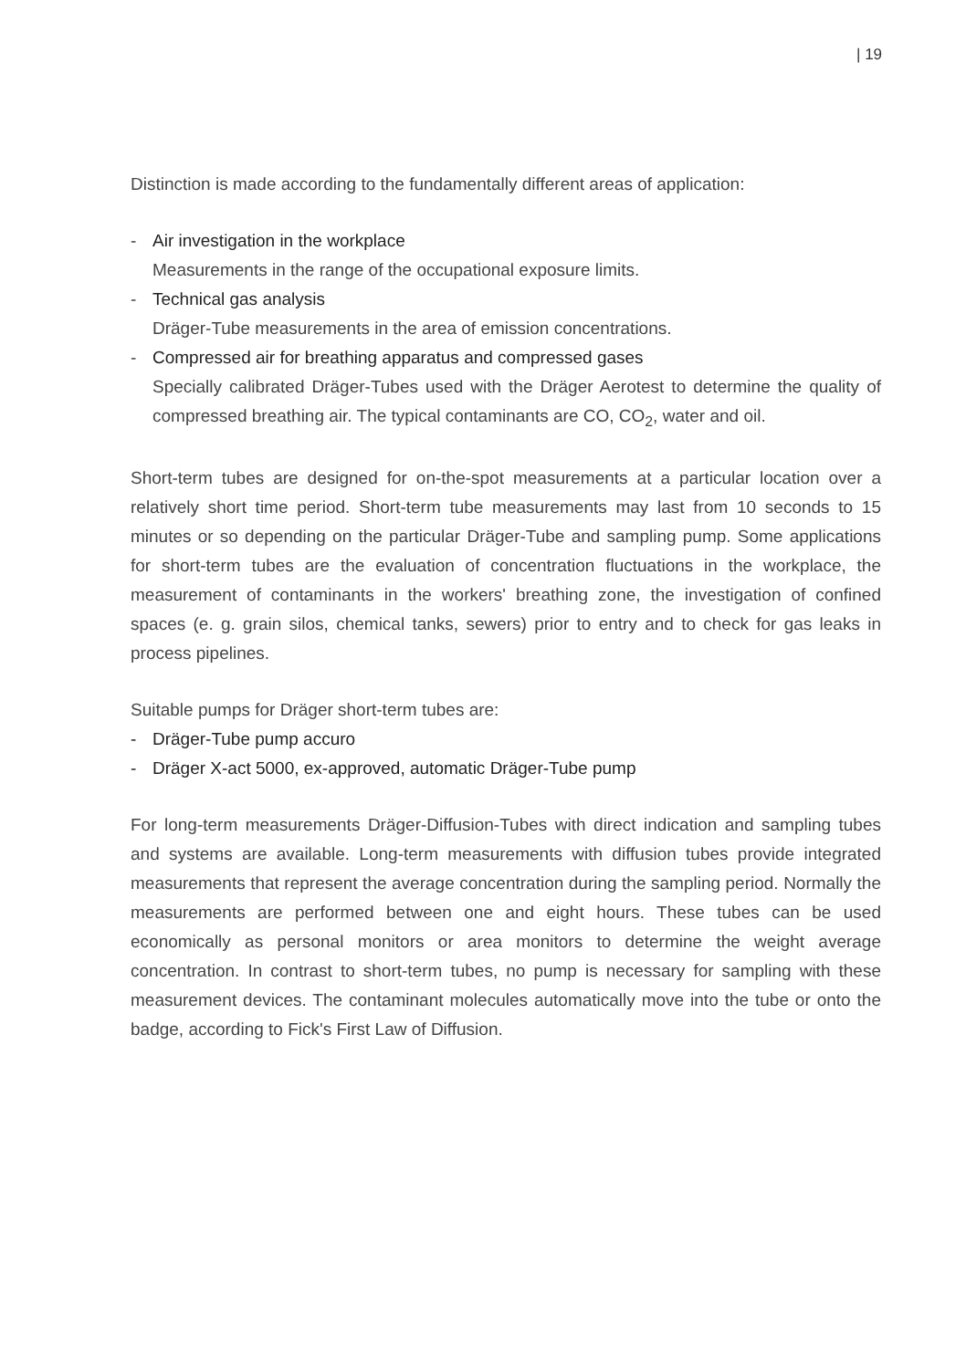| 19
Distinction is made according to the fundamentally different areas of application:
- Air investigation in the workplace
Measurements in the range of the occupational exposure limits.
- Technical gas analysis
Dräger-Tube measurements in the area of emission concentrations.
- Compressed air for breathing apparatus and compressed gases
Specially calibrated Dräger-Tubes used with the Dräger Aerotest to determine the quality of compressed breathing air. The typical contaminants are CO, CO<sub>2</sub>, water and oil.
Short-term tubes are designed for on-the-spot measurements at a particular location over a relatively short time period. Short-term tube measurements may last from 10 seconds to 15 minutes or so depending on the particular Dräger-Tube and sampling pump. Some applications for short-term tubes are the evaluation of concentration fluctuations in the workplace, the measurement of contaminants in the workers' breathing zone, the investigation of confined spaces (e. g. grain silos, chemical tanks, sewers) prior to entry and to check for gas leaks in process pipelines.
Suitable pumps for Dräger short-term tubes are:
- Dräger-Tube pump accuro
- Dräger X-act 5000, ex-approved, automatic Dräger-Tube pump
For long-term measurements Dräger-Diffusion-Tubes with direct indication and sampling tubes and systems are available. Long-term measurements with diffusion tubes provide integrated measurements that represent the average concentration during the sampling period. Normally the measurements are performed between one and eight hours. These tubes can be used economically as personal monitors or area monitors to determine the weight average concentration. In contrast to short-term tubes, no pump is necessary for sampling with these measurement devices. The contaminant molecules automatically move into the tube or onto the badge, according to Fick's First Law of Diffusion.